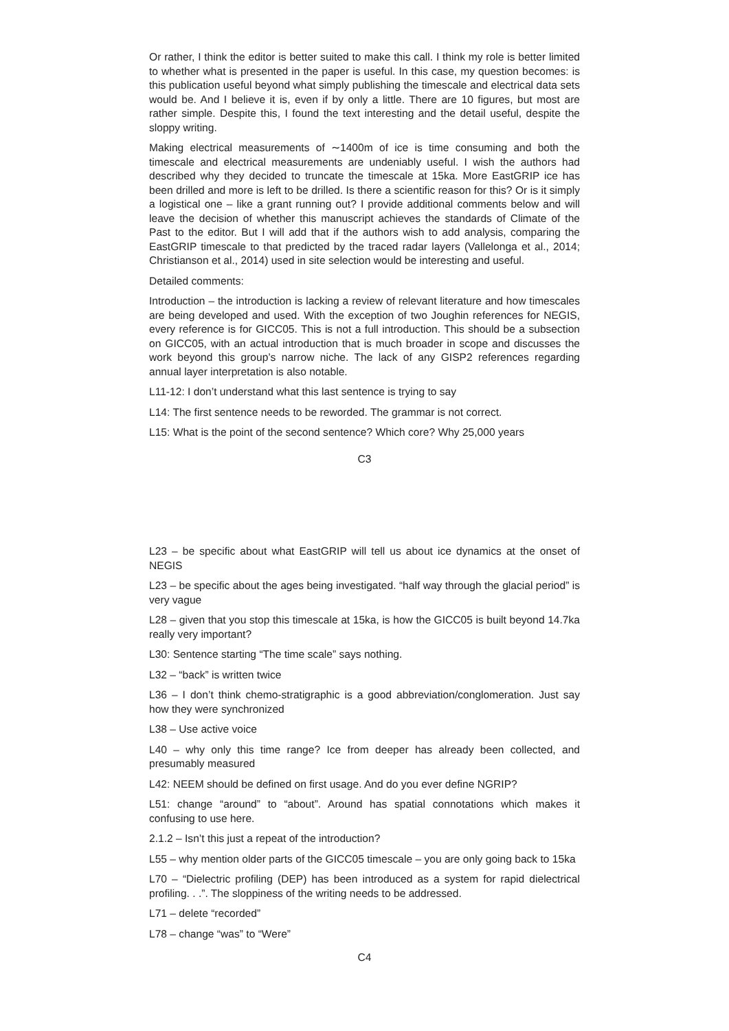Or rather, I think the editor is better suited to make this call. I think my role is better limited to whether what is presented in the paper is useful. In this case, my question becomes: is this publication useful beyond what simply publishing the timescale and electrical data sets would be. And I believe it is, even if by only a little. There are 10 figures, but most are rather simple. Despite this, I found the text interesting and the detail useful, despite the sloppy writing.
Making electrical measurements of ∼1400m of ice is time consuming and both the timescale and electrical measurements are undeniably useful. I wish the authors had described why they decided to truncate the timescale at 15ka. More EastGRIP ice has been drilled and more is left to be drilled. Is there a scientific reason for this? Or is it simply a logistical one – like a grant running out? I provide additional comments below and will leave the decision of whether this manuscript achieves the standards of Climate of the Past to the editor. But I will add that if the authors wish to add analysis, comparing the EastGRIP timescale to that predicted by the traced radar layers (Vallelonga et al., 2014; Christianson et al., 2014) used in site selection would be interesting and useful.
Detailed comments:
Introduction – the introduction is lacking a review of relevant literature and how timescales are being developed and used. With the exception of two Joughin references for NEGIS, every reference is for GICC05. This is not a full introduction. This should be a subsection on GICC05, with an actual introduction that is much broader in scope and discusses the work beyond this group’s narrow niche. The lack of any GISP2 references regarding annual layer interpretation is also notable.
L11-12: I don’t understand what this last sentence is trying to say
L14: The first sentence needs to be reworded. The grammar is not correct.
L15: What is the point of the second sentence? Which core? Why 25,000 years
C3
L23 – be specific about what EastGRIP will tell us about ice dynamics at the onset of NEGIS
L23 – be specific about the ages being investigated. “half way through the glacial period” is very vague
L28 – given that you stop this timescale at 15ka, is how the GICC05 is built beyond 14.7ka really very important?
L30: Sentence starting “The time scale” says nothing.
L32 – “back” is written twice
L36 – I don’t think chemo-stratigraphic is a good abbreviation/conglomeration. Just say how they were synchronized
L38 – Use active voice
L40 – why only this time range? Ice from deeper has already been collected, and presumably measured
L42: NEEM should be defined on first usage. And do you ever define NGRIP?
L51: change “around” to “about”. Around has spatial connotations which makes it confusing to use here.
2.1.2 – Isn’t this just a repeat of the introduction?
L55 – why mention older parts of the GICC05 timescale – you are only going back to 15ka
L70 – “Dielectric profiling (DEP) has been introduced as a system for rapid dielectrical profiling. . .”. The sloppiness of the writing needs to be addressed.
L71 – delete “recorded”
L78 – change “was” to “Were”
C4